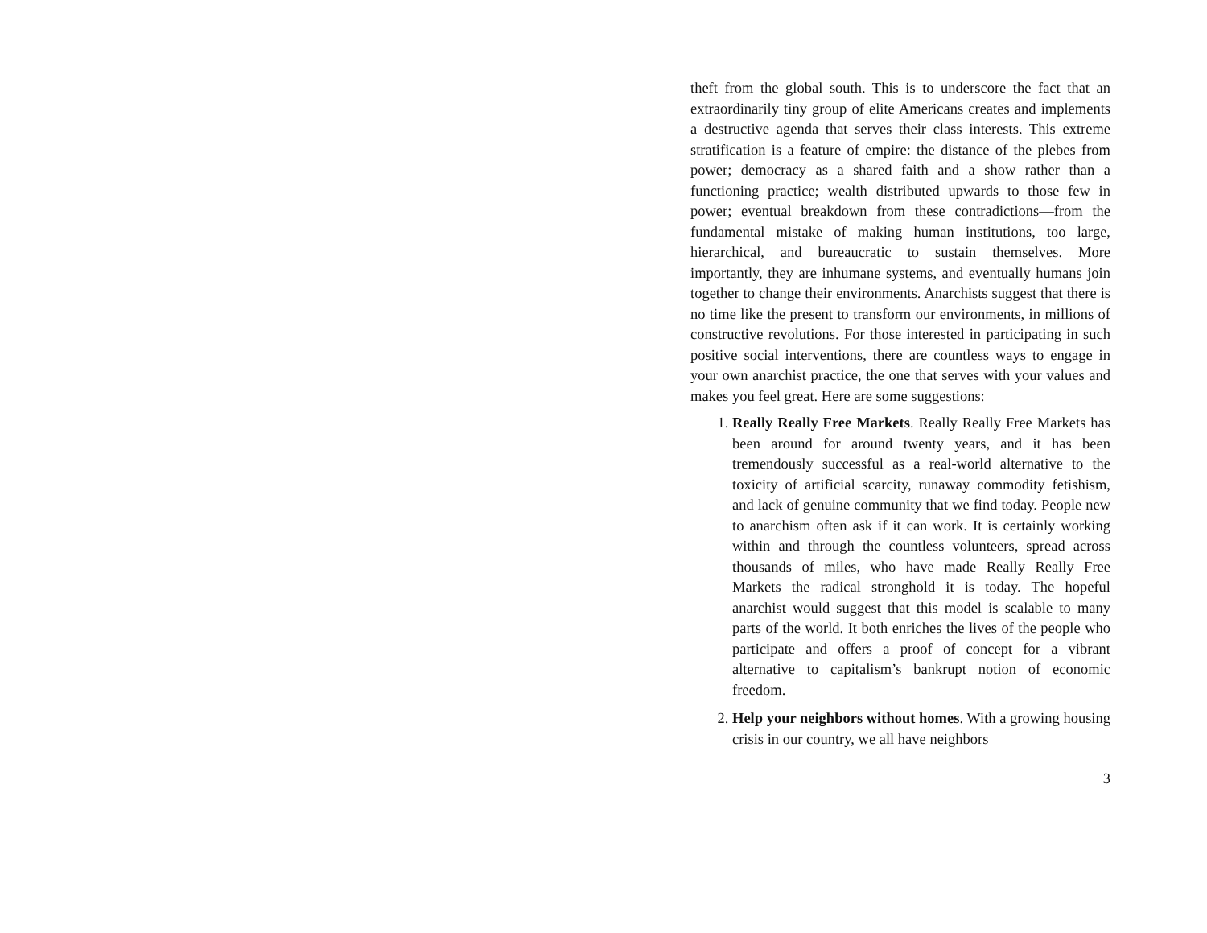theft from the global south. This is to underscore the fact that an extraordinarily tiny group of elite Americans creates and implements a destructive agenda that serves their class interests. This extreme stratification is a feature of empire: the distance of the plebes from power; democracy as a shared faith and a show rather than a functioning practice; wealth distributed upwards to those few in power; eventual breakdown from these contradictions—from the fundamental mistake of making human institutions, too large, hierarchical, and bureaucratic to sustain themselves. More importantly, they are inhumane systems, and eventually humans join together to change their environments. Anarchists suggest that there is no time like the present to transform our environments, in millions of constructive revolutions. For those interested in participating in such positive social interventions, there are countless ways to engage in your own anarchist practice, the one that serves with your values and makes you feel great. Here are some suggestions:
1. Really Really Free Markets. Really Really Free Markets has been around for around twenty years, and it has been tremendously successful as a real-world alternative to the toxicity of artificial scarcity, runaway commodity fetishism, and lack of genuine community that we find today. People new to anarchism often ask if it can work. It is certainly working within and through the countless volunteers, spread across thousands of miles, who have made Really Really Free Markets the radical stronghold it is today. The hopeful anarchist would suggest that this model is scalable to many parts of the world. It both enriches the lives of the people who participate and offers a proof of concept for a vibrant alternative to capitalism’s bankrupt notion of economic freedom.
2. Help your neighbors without homes. With a growing housing crisis in our country, we all have neighbors
3